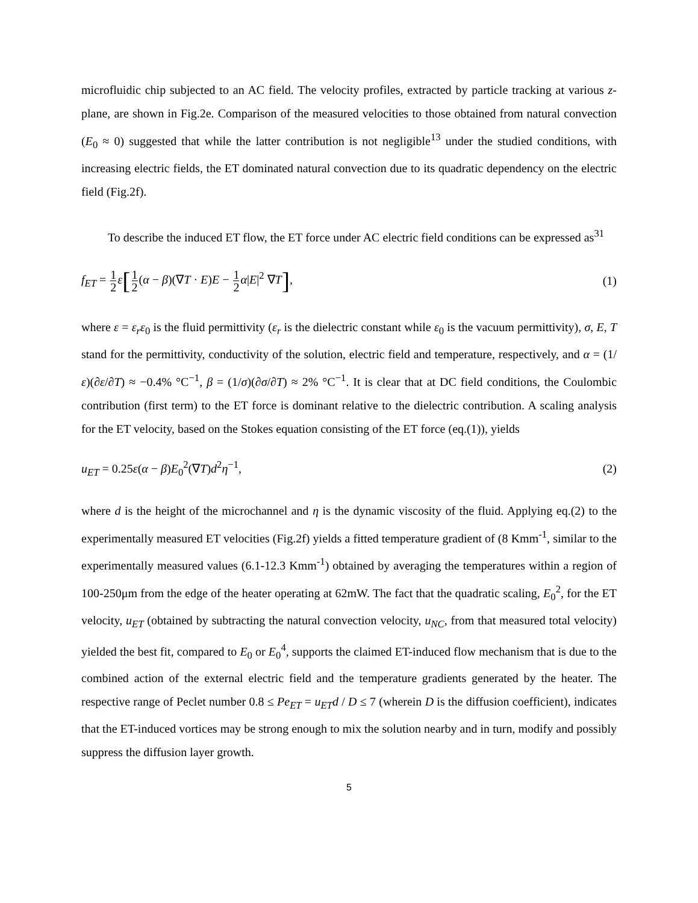microfluidic chip subjected to an AC field. The velocity profiles, extracted by particle tracking at various z-plane, are shown in Fig.2e. Comparison of the measured velocities to those obtained from natural convection (E<sub>0</sub> ≈ 0) suggested that while the latter contribution is not negligible<sup>13</sup> under the studied conditions, with increasing electric fields, the ET dominated natural convection due to its quadratic dependency on the electric field (Fig.2f).
To describe the induced ET flow, the ET force under AC electric field conditions can be expressed as<sup>31</sup>
f<sub>ET</sub> = 1 2 ε[1 2(α − β)(∇T · E)E − 1 2 α|E|<sup>2</sup> ∇T],
(1)
where ε = ε<sub>r</sub>ε<sub>0</sub> is the fluid permittivity (ε<sub>r</sub> is the dielectric constant while ε<sub>0</sub> is the vacuum permittivity), σ, E, T stand for the permittivity, conductivity of the solution, electric field and temperature, respectively, and α = (1/ε)(∂ε/∂T) ≈ −0.4% °C<sup>−1</sup>, β = (1/σ)(∂σ/∂T) ≈ 2% °C<sup>−1</sup>. It is clear that at DC field conditions, the Coulombic contribution (first term) to the ET force is dominant relative to the dielectric contribution. A scaling analysis for the ET velocity, based on the Stokes equation consisting of the ET force (eq.(1)), yields
u<sub>ET</sub> = 0.25ε(α − β)E<sub>0</sub><sup>2</sup>(∇T)d<sup>2</sup>η<sup>−1</sup>,
(2)
where d is the height of the microchannel and η is the dynamic viscosity of the fluid. Applying eq.(2) to the experimentally measured ET velocities (Fig.2f) yields a fitted temperature gradient of (8 Kmm<sup>-1</sup>, similar to the experimentally measured values (6.1-12.3 Kmm<sup>-1</sup>) obtained by averaging the temperatures within a region of 100-250μm from the edge of the heater operating at 62mW. The fact that the quadratic scaling, E<sub>0</sub><sup>2</sup>, for the ET velocity, u<sub>ET</sub> (obtained by subtracting the natural convection velocity, u<sub>NC</sub>, from that measured total velocity) yielded the best fit, compared to E<sub>0</sub> or E<sub>0</sub><sup>4</sup>, supports the claimed ET-induced flow mechanism that is due to the combined action of the external electric field and the temperature gradients generated by the heater. The respective range of Peclet number 0.8 ≤ Pe<sub>ET</sub> = u<sub>ET</sub>d / D ≤ 7 (wherein D is the diffusion coefficient), indicates that the ET-induced vortices may be strong enough to mix the solution nearby and in turn, modify and possibly suppress the diffusion layer growth.
5